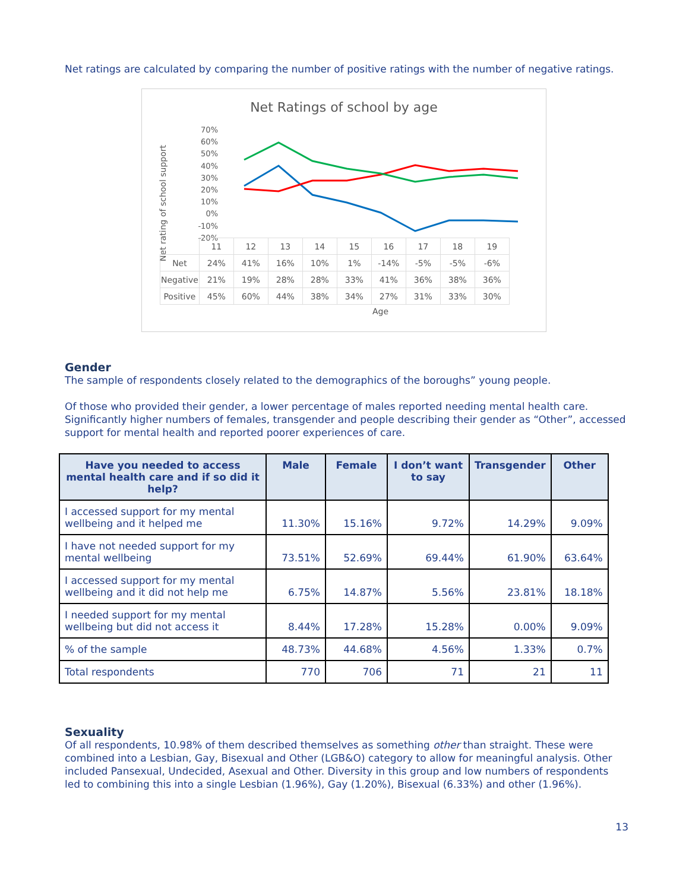Net ratings are calculated by comparing the number of positive ratings with the number of negative ratings.
Net Ratings of school by age
70%
60%
50%
40%
30%
20%
10%
0%
-10%
-20%
Net rating of school support
| | 11 | 12 | 13 | 14 | 15 | 16 | 17 | 18 | 19 |
| Net | 24% | 41% | 16% | 10% | 1% | -14% | -5% | -5% | -6% |
| Negative | 21% | 19% | 28% | 28% | 33% | 41% | 36% | 38% | 36% |
| Positive | 45% | 60% | 44% | 38% | 34% | 27% | 31% | 33% | 30% |
Age
Gender
The sample of respondents closely related to the demographics of the boroughs” young people.
Of those who provided their gender, a lower percentage of males reported needing mental health care. Significantly higher numbers of females, transgender and people describing their gender as “Other”, accessed support for mental health and reported poorer experiences of care.
| Have you needed to access mental health care and if so did it help? | Male | Female | I don’t want to say | Transgender | Other |
| --- | --- | --- | --- | --- | --- |
| I accessed support for my mental wellbeing and it helped me | 11.30% | 15.16% | 9.72% | 14.29% | 9.09% |
| I have not needed support for my mental wellbeing | 73.51% | 52.69% | 69.44% | 61.90% | 63.64% |
| I accessed support for my mental wellbeing and it did not help me | 6.75% | 14.87% | 5.56% | 23.81% | 18.18% |
| I needed support for my mental wellbeing but did not access it | 8.44% | 17.28% | 15.28% | 0.00% | 9.09% |
| % of the sample | 48.73% | 44.68% | 4.56% | 1.33% | 0.7% |
| Total respondents | 770 | 706 | 71 | 21 | 11 |
Sexuality
Of all respondents, 10.98% of them described themselves as something other than straight. These were combined into a Lesbian, Gay, Bisexual and Other (LGB&O) category to allow for meaningful analysis. Other included Pansexual, Undecided, Asexual and Other. Diversity in this group and low numbers of respondents led to combining this into a single Lesbian (1.96%), Gay (1.20%), Bisexual (6.33%) and other (1.96%).
13